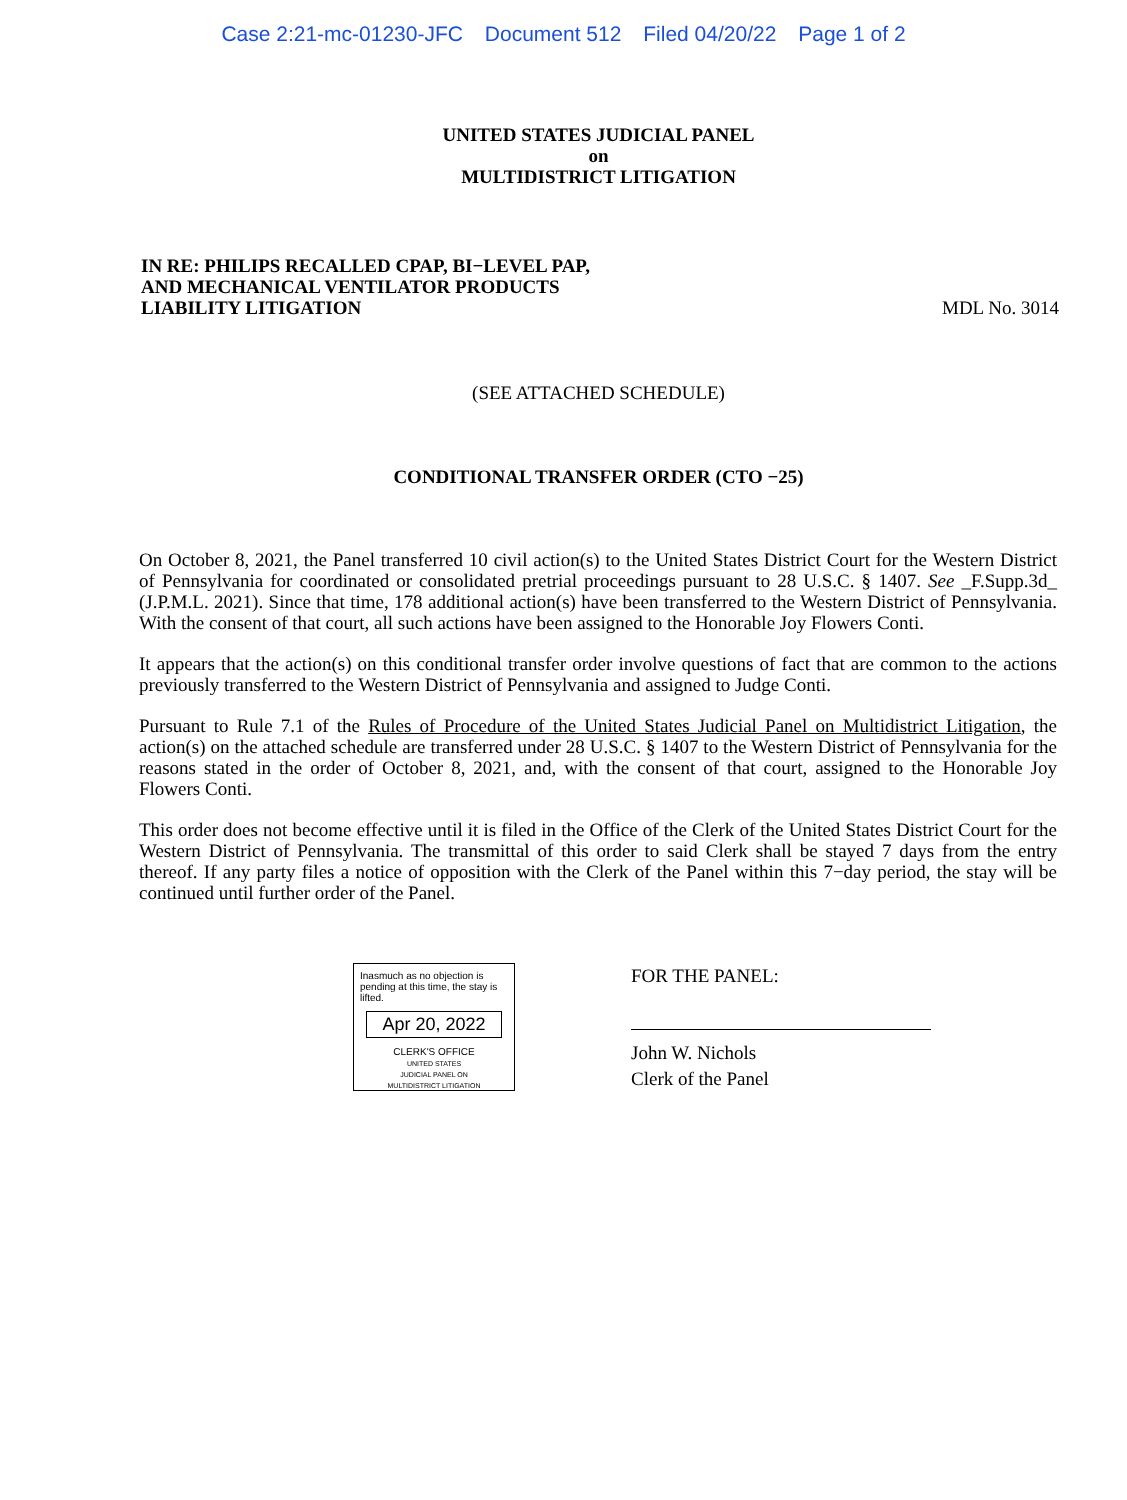Case 2:21-mc-01230-JFC Document 512 Filed 04/20/22 Page 1 of 2
UNITED STATES JUDICIAL PANEL
on
MULTIDISTRICT LITIGATION
IN RE: PHILIPS RECALLED CPAP, BI−LEVEL PAP,
AND MECHANICAL VENTILATOR PRODUCTS
LIABILITY LITIGATION
MDL No. 3014
(SEE ATTACHED SCHEDULE)
CONDITIONAL TRANSFER ORDER (CTO −25)
On October 8, 2021, the Panel transferred 10 civil action(s) to the United States District Court for the Western District of Pennsylvania for coordinated or consolidated pretrial proceedings pursuant to 28 U.S.C. § 1407. See _F.Supp.3d_ (J.P.M.L. 2021). Since that time, 178 additional action(s) have been transferred to the Western District of Pennsylvania. With the consent of that court, all such actions have been assigned to the Honorable Joy Flowers Conti.
It appears that the action(s) on this conditional transfer order involve questions of fact that are common to the actions previously transferred to the Western District of Pennsylvania and assigned to Judge Conti.
Pursuant to Rule 7.1 of the Rules of Procedure of the United States Judicial Panel on Multidistrict Litigation, the action(s) on the attached schedule are transferred under 28 U.S.C. § 1407 to the Western District of Pennsylvania for the reasons stated in the order of October 8, 2021, and, with the consent of that court, assigned to the Honorable Joy Flowers Conti.
This order does not become effective until it is filed in the Office of the Clerk of the United States District Court for the Western District of Pennsylvania. The transmittal of this order to said Clerk shall be stayed 7 days from the entry thereof. If any party files a notice of opposition with the Clerk of the Panel within this 7−day period, the stay will be continued until further order of the Panel.
Inasmuch as no objection is pending at this time, the stay is lifted.
Apr 20, 2022
CLERK'S OFFICE
UNITED STATES
JUDICIAL PANEL ON
MULTIDISTRICT LITIGATION
FOR THE PANEL:
John W. Nichols
Clerk of the Panel